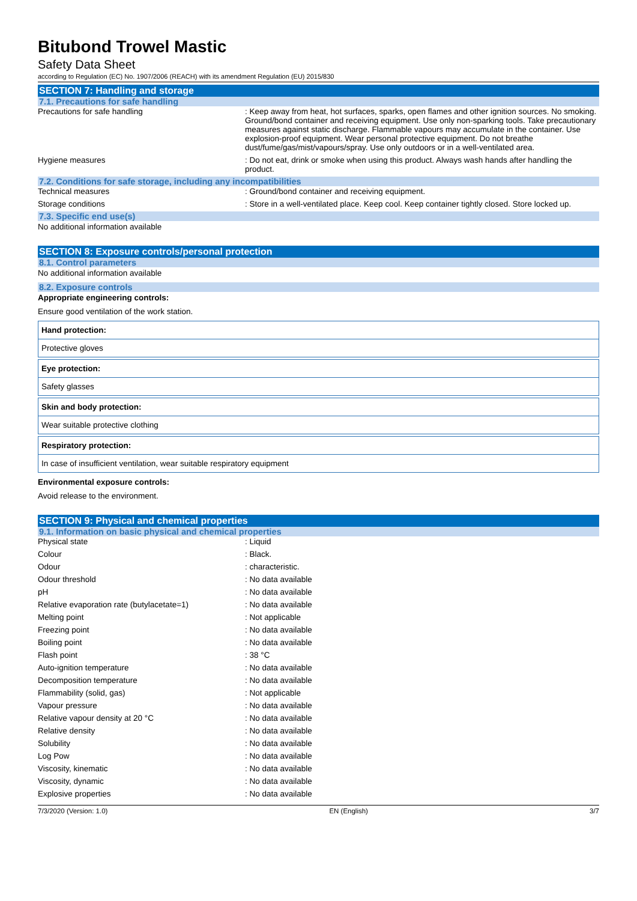Bitubond Trowel Mastic
Safety Data Sheet
according to Regulation (EC) No. 1907/2006 (REACH) with its amendment Regulation (EU) 2015/830
SECTION 7: Handling and storage
7.1. Precautions for safe handling
| Precautions for safe handling | : Keep away from heat, hot surfaces, sparks, open flames and other ignition sources. No smoking. Ground/bond container and receiving equipment. Use only non-sparking tools. Take precautionary measures against static discharge. Flammable vapours may accumulate in the container. Use explosion-proof equipment. Wear personal protective equipment. Do not breathe dust/fume/gas/mist/vapours/spray. Use only outdoors or in a well-ventilated area. |
| Hygiene measures | : Do not eat, drink or smoke when using this product. Always wash hands after handling the product. |
7.2. Conditions for safe storage, including any incompatibilities
| Technical measures | : Ground/bond container and receiving equipment. |
| Storage conditions | : Store in a well-ventilated place. Keep cool. Keep container tightly closed. Store locked up. |
7.3. Specific end use(s)
No additional information available
SECTION 8: Exposure controls/personal protection
8.1. Control parameters
No additional information available
8.2. Exposure controls
Appropriate engineering controls:
Ensure good ventilation of the work station.
Hand protection:
Protective gloves
Eye protection:
Safety glasses
Skin and body protection:
Wear suitable protective clothing
Respiratory protection:
In case of insufficient ventilation, wear suitable respiratory equipment
Environmental exposure controls:
Avoid release to the environment.
SECTION 9: Physical and chemical properties
9.1. Information on basic physical and chemical properties
| Physical state | : Liquid |
| Colour | : Black. |
| Odour | : characteristic. |
| Odour threshold | : No data available |
| pH | : No data available |
| Relative evaporation rate (butylacetate=1) | : No data available |
| Melting point | : Not applicable |
| Freezing point | : No data available |
| Boiling point | : No data available |
| Flash point | : 38 °C |
| Auto-ignition temperature | : No data available |
| Decomposition temperature | : No data available |
| Flammability (solid, gas) | : Not applicable |
| Vapour pressure | : No data available |
| Relative vapour density at 20 °C | : No data available |
| Relative density | : No data available |
| Solubility | : No data available |
| Log Pow | : No data available |
| Viscosity, kinematic | : No data available |
| Viscosity, dynamic | : No data available |
| Explosive properties | : No data available |
7/3/2020 (Version: 1.0) EN (English) 3/7